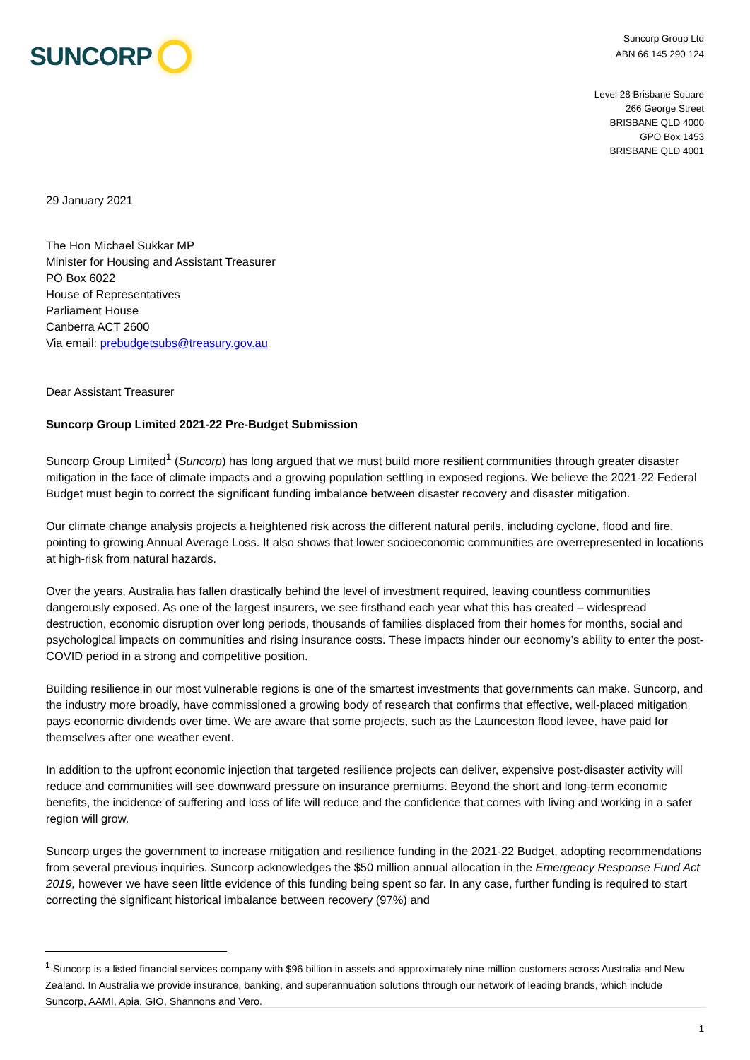SUNCORP
Suncorp Group Ltd
ABN 66 145 290 124
Level 28 Brisbane Square
266 George Street
BRISBANE QLD 4000
GPO Box 1453
BRISBANE QLD 4001
29 January 2021
The Hon Michael Sukkar MP
Minister for Housing and Assistant Treasurer
PO Box 6022
House of Representatives
Parliament House
Canberra ACT 2600
Via email: prebudgetsubs@treasury.gov.au
Dear Assistant Treasurer
Suncorp Group Limited 2021-22 Pre-Budget Submission
Suncorp Group Limited<sup>1</sup> (Suncorp) has long argued that we must build more resilient communities through greater disaster mitigation in the face of climate impacts and a growing population settling in exposed regions. We believe the 2021-22 Federal Budget must begin to correct the significant funding imbalance between disaster recovery and disaster mitigation.
Our climate change analysis projects a heightened risk across the different natural perils, including cyclone, flood and fire, pointing to growing Annual Average Loss. It also shows that lower socioeconomic communities are overrepresented in locations at high-risk from natural hazards.
Over the years, Australia has fallen drastically behind the level of investment required, leaving countless communities dangerously exposed. As one of the largest insurers, we see firsthand each year what this has created – widespread destruction, economic disruption over long periods, thousands of families displaced from their homes for months, social and psychological impacts on communities and rising insurance costs. These impacts hinder our economy’s ability to enter the post-COVID period in a strong and competitive position.
Building resilience in our most vulnerable regions is one of the smartest investments that governments can make. Suncorp, and the industry more broadly, have commissioned a growing body of research that confirms that effective, well-placed mitigation pays economic dividends over time. We are aware that some projects, such as the Launceston flood levee, have paid for themselves after one weather event.
In addition to the upfront economic injection that targeted resilience projects can deliver, expensive post-disaster activity will reduce and communities will see downward pressure on insurance premiums. Beyond the short and long-term economic benefits, the incidence of suffering and loss of life will reduce and the confidence that comes with living and working in a safer region will grow.
Suncorp urges the government to increase mitigation and resilience funding in the 2021-22 Budget, adopting recommendations from several previous inquiries. Suncorp acknowledges the $50 million annual allocation in the Emergency Response Fund Act 2019, however we have seen little evidence of this funding being spent so far. In any case, further funding is required to start correcting the significant historical imbalance between recovery (97%) and
<sup>1</sup> Suncorp is a listed financial services company with $96 billion in assets and approximately nine million customers across Australia and New Zealand. In Australia we provide insurance, banking, and superannuation solutions through our network of leading brands, which include Suncorp, AAMI, Apia, GIO, Shannons and Vero.
1